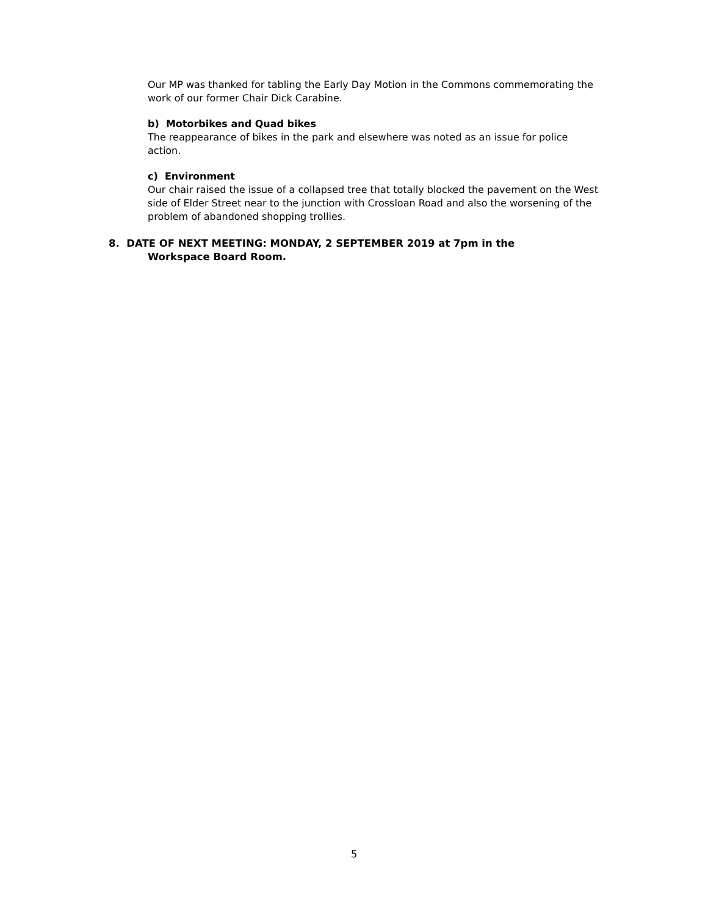Our MP was thanked for tabling the Early Day Motion in the Commons commemorating the work of our former Chair Dick Carabine.
b) Motorbikes and Quad bikes
The reappearance of bikes in the park and elsewhere was noted as an issue for police action.
c) Environment
Our chair raised the issue of a collapsed tree that totally blocked the pavement on the West side of Elder Street near to the junction with Crossloan Road and also the worsening of the problem of abandoned shopping trollies.
8. DATE OF NEXT MEETING: MONDAY, 2 SEPTEMBER 2019 at 7pm in the
Workspace Board Room.
5